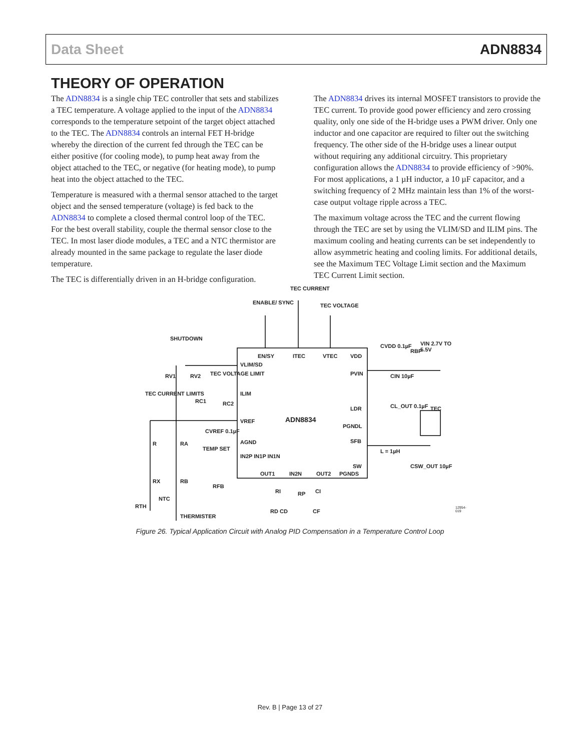Data Sheet ADN8834
THEORY OF OPERATION
The ADN8834 is a single chip TEC controller that sets and stabilizes a TEC temperature. A voltage applied to the input of the ADN8834 corresponds to the temperature setpoint of the target object attached to the TEC. The ADN8834 controls an internal FET H-bridge whereby the direction of the current fed through the TEC can be either positive (for cooling mode), to pump heat away from the object attached to the TEC, or negative (for heating mode), to pump heat into the object attached to the TEC.
Temperature is measured with a thermal sensor attached to the target object and the sensed temperature (voltage) is fed back to the ADN8834 to complete a closed thermal control loop of the TEC. For the best overall stability, couple the thermal sensor close to the TEC. In most laser diode modules, a TEC and a NTC thermistor are already mounted in the same package to regulate the laser diode temperature.
The TEC is differentially driven in an H-bridge configuration.
The ADN8834 drives its internal MOSFET transistors to provide the TEC current. To provide good power efficiency and zero crossing quality, only one side of the H-bridge uses a PWM driver. Only one inductor and one capacitor are required to filter out the switching frequency. The other side of the H-bridge uses a linear output without requiring any additional circuitry. This proprietary configuration allows the ADN8834 to provide efficiency of >90%. For most applications, a 1 µH inductor, a 10 µF capacitor, and a switching frequency of 2 MHz maintain less than 1% of the worst-case output voltage ripple across a TEC.
The maximum voltage across the TEC and the current flowing through the TEC are set by using the VLIM/SD and ILIM pins. The maximum cooling and heating currents can be set independently to allow asymmetric heating and cooling limits. For additional details, see the Maximum TEC Voltage Limit section and the Maximum TEC Current Limit section.
TEC CURRENT
ENABLE/ SYNC TEC VOLTAGE
SHUTDOWN
EN/SY ITEC VTEC VDD
CVDD 0.1µF
RBP
VIN 2.7V TO 5.5V
VLIM/SD
RV1 RV2 TEC VOLTAGE LIMIT PVIN CIN 10µF
ILIM TEC CURRENT LIMITS
RC1 RC2
LDR CL_OUT 0.1µF TEC
ADN8834 VREF
PGNDL
R RA
CVREF 0.1µF
AGND SFB
L = 1µH TEMP SET
IN2P IN1P IN1N
SW CSW_OUT 10µF
OUT1 IN2N OUT2 PGNDS
RX RB
RFB
RI RP CI
NTC
RTH
THERMISTER
RD CD CF
12954-019
Figure 26. Typical Application Circuit with Analog PID Compensation in a Temperature Control Loop
Rev. B | Page 13 of 27